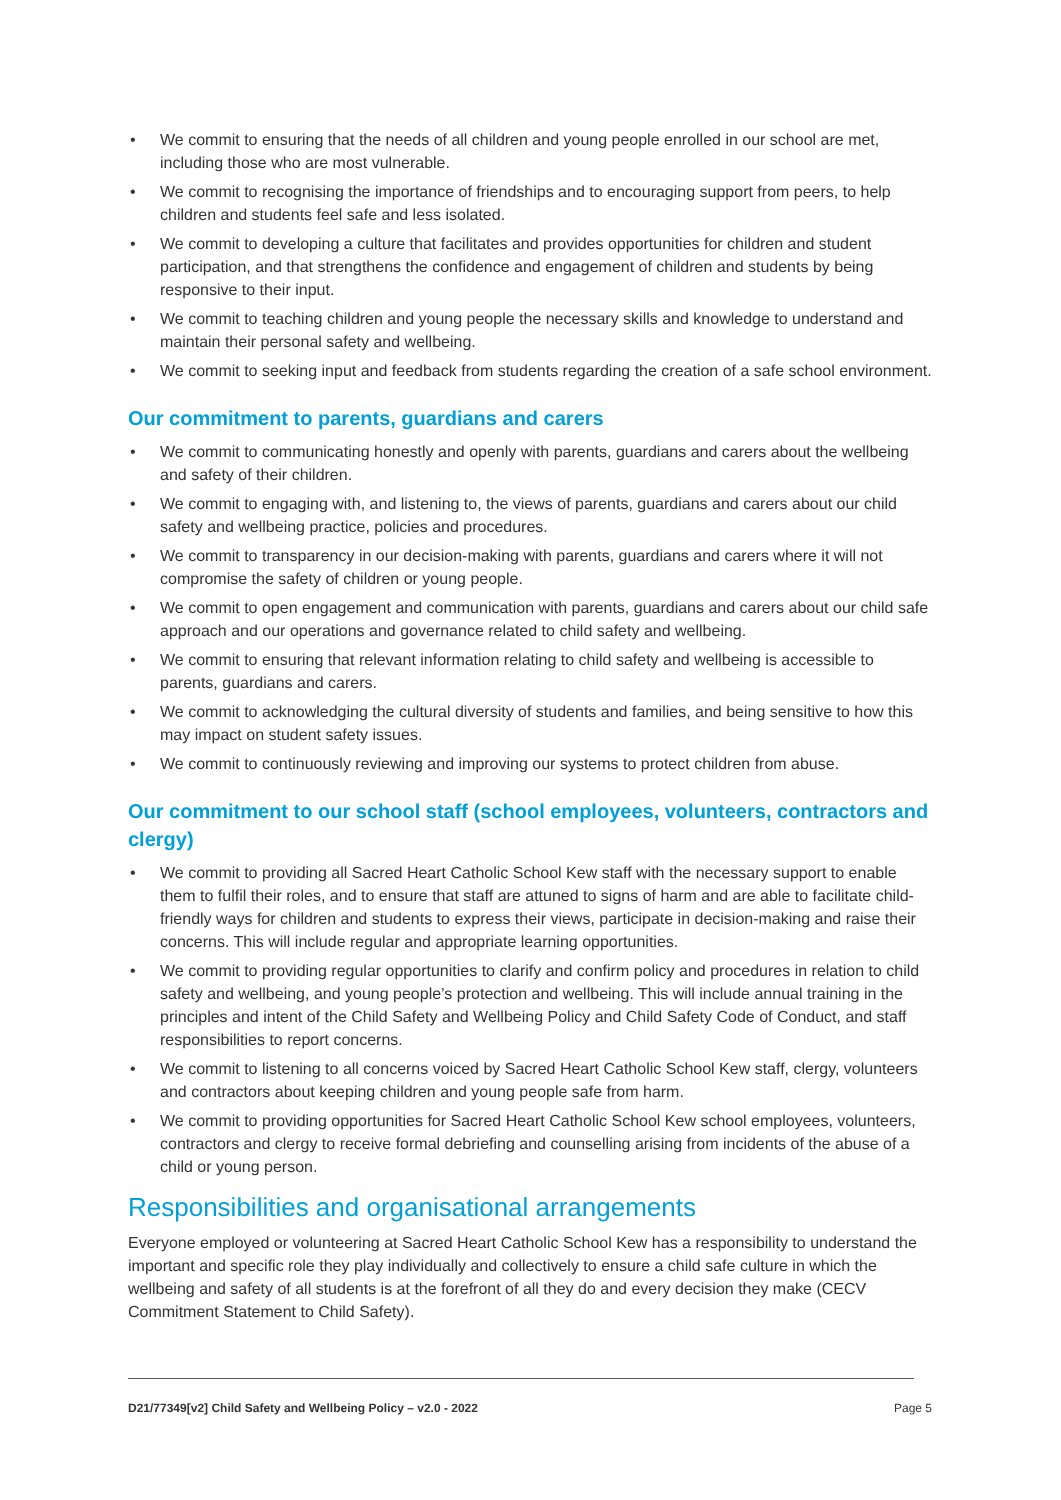• We commit to ensuring that the needs of all children and young people enrolled in our school are met, including those who are most vulnerable.
• We commit to recognising the importance of friendships and to encouraging support from peers, to help children and students feel safe and less isolated.
• We commit to developing a culture that facilitates and provides opportunities for children and student participation, and that strengthens the confidence and engagement of children and students by being responsive to their input.
• We commit to teaching children and young people the necessary skills and knowledge to understand and maintain their personal safety and wellbeing.
• We commit to seeking input and feedback from students regarding the creation of a safe school environment.
Our commitment to parents, guardians and carers
• We commit to communicating honestly and openly with parents, guardians and carers about the wellbeing and safety of their children.
• We commit to engaging with, and listening to, the views of parents, guardians and carers about our child safety and wellbeing practice, policies and procedures.
• We commit to transparency in our decision-making with parents, guardians and carers where it will not compromise the safety of children or young people.
• We commit to open engagement and communication with parents, guardians and carers about our child safe approach and our operations and governance related to child safety and wellbeing.
• We commit to ensuring that relevant information relating to child safety and wellbeing is accessible to parents, guardians and carers.
• We commit to acknowledging the cultural diversity of students and families, and being sensitive to how this may impact on student safety issues.
• We commit to continuously reviewing and improving our systems to protect children from abuse.
Our commitment to our school staff (school employees, volunteers, contractors and clergy)
• We commit to providing all Sacred Heart Catholic School Kew staff with the necessary support to enable them to fulfil their roles, and to ensure that staff are attuned to signs of harm and are able to facilitate child-friendly ways for children and students to express their views, participate in decision-making and raise their concerns. This will include regular and appropriate learning opportunities.
• We commit to providing regular opportunities to clarify and confirm policy and procedures in relation to child safety and wellbeing, and young people’s protection and wellbeing. This will include annual training in the principles and intent of the Child Safety and Wellbeing Policy and Child Safety Code of Conduct, and staff responsibilities to report concerns.
• We commit to listening to all concerns voiced by Sacred Heart Catholic School Kew staff, clergy, volunteers and contractors about keeping children and young people safe from harm.
• We commit to providing opportunities for Sacred Heart Catholic School Kew school employees, volunteers, contractors and clergy to receive formal debriefing and counselling arising from incidents of the abuse of a child or young person.
Responsibilities and organisational arrangements
Everyone employed or volunteering at Sacred Heart Catholic School Kew has a responsibility to understand the important and specific role they play individually and collectively to ensure a child safe culture in which the wellbeing and safety of all students is at the forefront of all they do and every decision they make (CECV Commitment Statement to Child Safety).
D21/77349[v2] Child Safety and Wellbeing Policy – v2.0 - 2022 Page 5